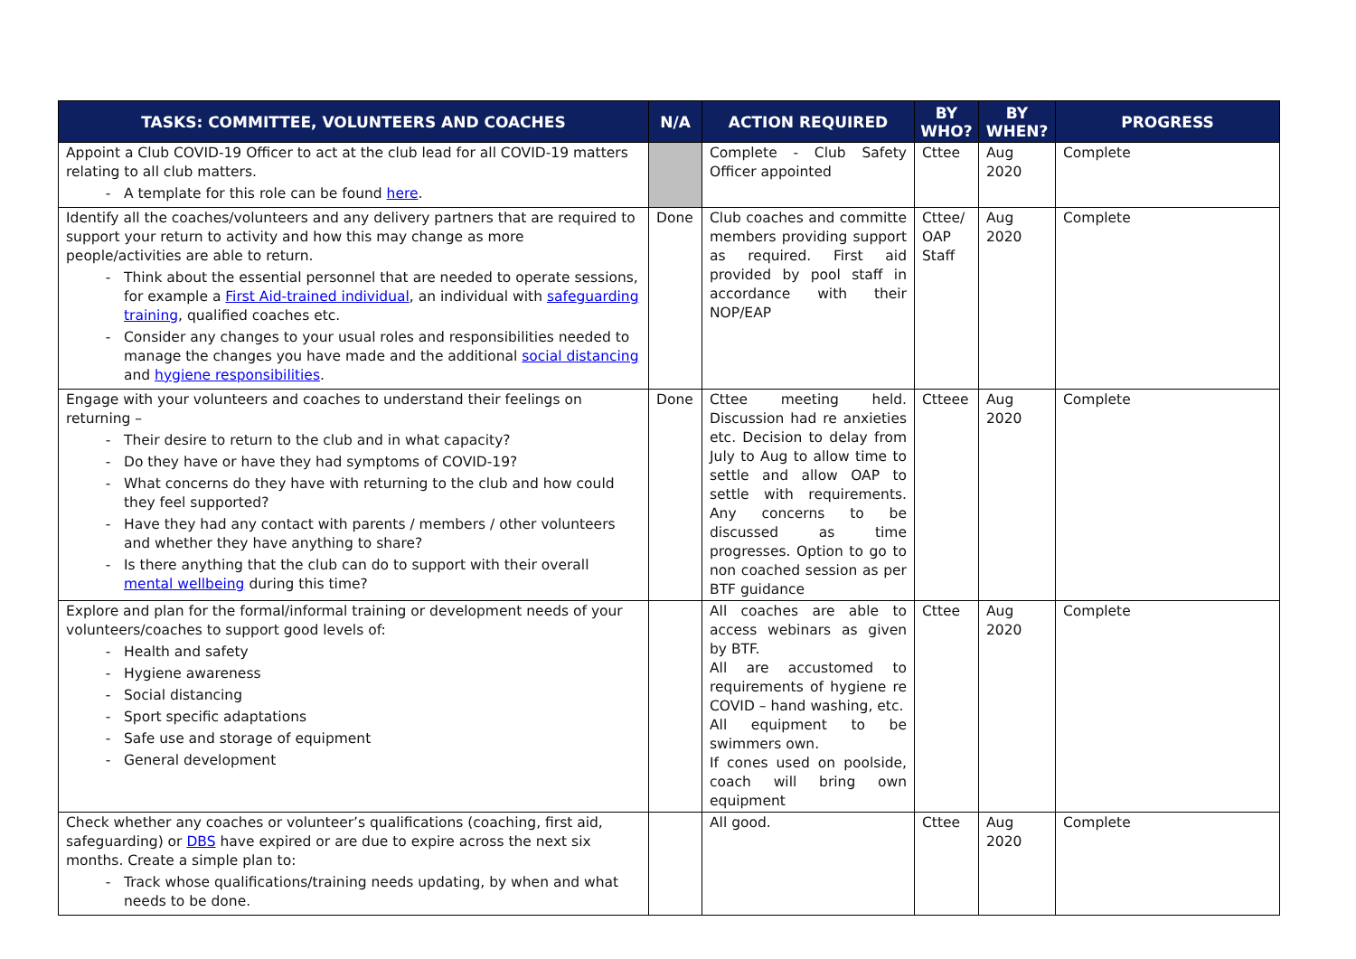| TASKS: COMMITTEE, VOLUNTEERS AND COACHES | N/A | ACTION REQUIRED | BY WHO? | BY WHEN? | PROGRESS |
| --- | --- | --- | --- | --- | --- |
| Appoint a Club COVID-19 Officer to act at the club lead for all COVID-19 matters relating to all club matters. A template for this role can be found here . | | Complete - Club Safety Officer appointed | Cttee | Aug 2020 | Complete |
| Identify all the coaches/volunteers and any delivery partners that are required to support your return to activity and how this may change as more people/activities are able to return. Think about the essential personnel that are needed to operate sessions, for example a First Aid-trained individual , an individual with safeguarding training , qualified coaches etc. Consider any changes to your usual roles and responsibilities needed to manage the changes you have made and the additional social distancing and hygiene responsibilities . | Done | Club coaches and committe members providing support as required. First aid provided by pool staff in accordance with their NOP/EAP | Cttee/ OAP Staff | Aug 2020 | Complete |
| Engage with your volunteers and coaches to understand their feelings on returning – Their desire to return to the club and in what capacity? Do they have or have they had symptoms of COVID-19? What concerns do they have with returning to the club and how could they feel supported? Have they had any contact with parents / members / other volunteers and whether they have anything to share? Is there anything that the club can do to support with their overall mental wellbeing during this time? | Done | Cttee meeting held. Discussion had re anxieties etc. Decision to delay from July to Aug to allow time to settle and allow OAP to settle with requirements. Any concerns to be discussed as time progresses. Option to go to non coached session as per BTF guidance | Ctteee | Aug 2020 | Complete |
| Explore and plan for the formal/informal training or development needs of your volunteers/coaches to support good levels of: Health and safety Hygiene awareness Social distancing Sport specific adaptations Safe use and storage of equipment General development | | All coaches are able to access webinars as given by BTF. All are accustomed to requirements of hygiene re COVID – hand washing, etc. All equipment to be swimmers own. If cones used on poolside, coach will bring own equipment | Cttee | Aug 2020 | Complete |
| Check whether any coaches or volunteer’s qualifications (coaching, first aid, safeguarding) or DBS have expired or are due to expire across the next six months. Create a simple plan to: Track whose qualifications/training needs updating, by when and what needs to be done. | | All good. | Cttee | Aug 2020 | Complete |